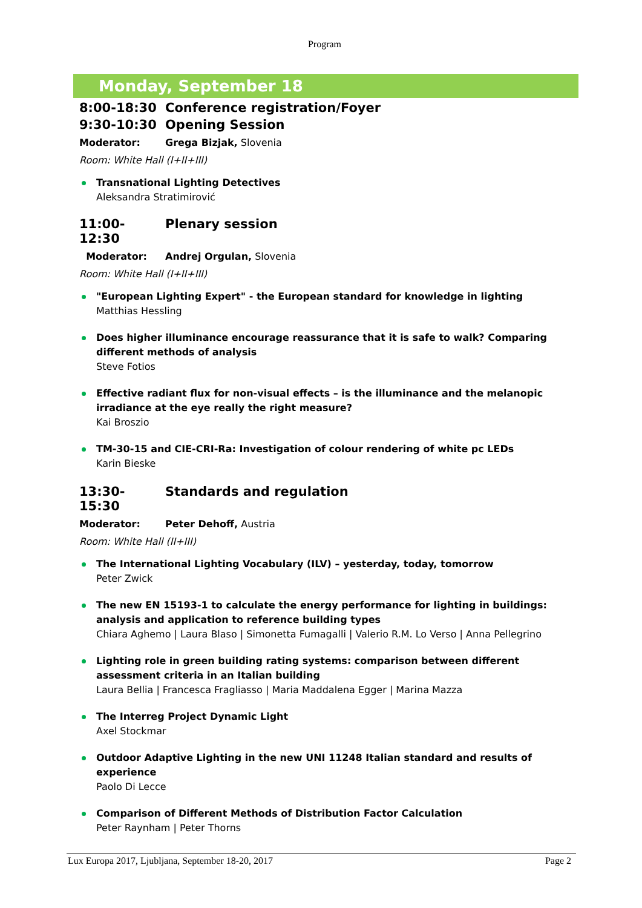Program
Monday, September 18
8:00-18:30 Conference registration/Foyer
9:30-10:30 Opening Session
Moderator: Grega Bizjak, Slovenia
Room: White Hall (I+II+III)
Transnational Lighting Detectives
Aleksandra Stratimirović
11:00-12:30 Plenary session
Moderator: Andrej Orgulan, Slovenia
Room: White Hall (I+II+III)
"European Lighting Expert" - the European standard for knowledge in lighting
Matthias Hessling
Does higher illuminance encourage reassurance that it is safe to walk? Comparing different methods of analysis
Steve Fotios
Effective radiant flux for non-visual effects – is the illuminance and the melanopic irradiance at the eye really the right measure?
Kai Broszio
TM-30-15 and CIE-CRI-Ra: Investigation of colour rendering of white pc LEDs
Karin Bieske
13:30-15:30 Standards and regulation
Moderator: Peter Dehoff, Austria
Room: White Hall (II+III)
The International Lighting Vocabulary (ILV) – yesterday, today, tomorrow
Peter Zwick
The new EN 15193-1 to calculate the energy performance for lighting in buildings: analysis and application to reference building types
Chiara Aghemo | Laura Blaso | Simonetta Fumagalli | Valerio R.M. Lo Verso | Anna Pellegrino
Lighting role in green building rating systems: comparison between different assessment criteria in an Italian building
Laura Bellia | Francesca Fragliasso | Maria Maddalena Egger | Marina Mazza
The Interreg Project Dynamic Light
Axel Stockmar
Outdoor Adaptive Lighting in the new UNI 11248 Italian standard and results of experience
Paolo Di Lecce
Comparison of Different Methods of Distribution Factor Calculation
Peter Raynham | Peter Thorns
Lux Europa 2017, Ljubljana, September 18-20, 2017 Page 2